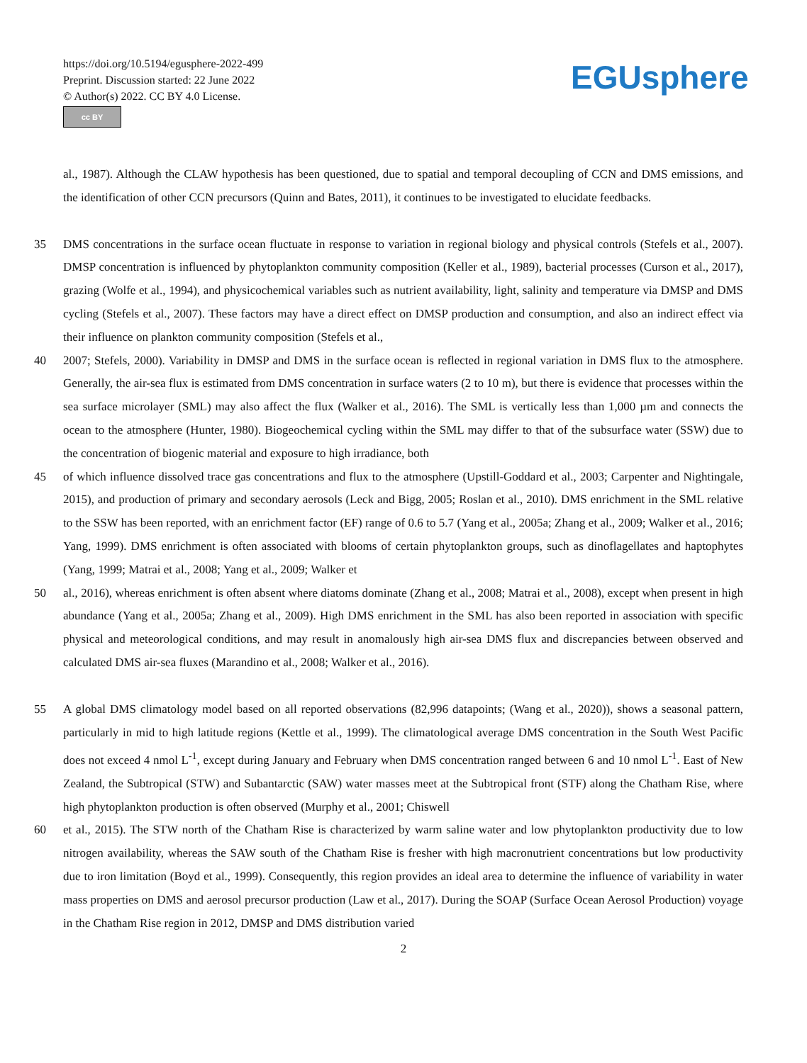https://doi.org/10.5194/egusphere-2022-499
Preprint. Discussion started: 22 June 2022
© Author(s) 2022. CC BY 4.0 License.
cc BY
EGUsphere
al., 1987). Although the CLAW hypothesis has been questioned, due to spatial and temporal decoupling of CCN and DMS emissions, and the identification of other CCN precursors (Quinn and Bates, 2011), it continues to be investigated to elucidate feedbacks.
35 DMS concentrations in the surface ocean fluctuate in response to variation in regional biology and physical controls (Stefels et al., 2007). DMSP concentration is influenced by phytoplankton community composition (Keller et al., 1989), bacterial processes (Curson et al., 2017), grazing (Wolfe et al., 1994), and physicochemical variables such as nutrient availability, light, salinity and temperature via DMSP and DMS cycling (Stefels et al., 2007). These factors may have a direct effect on DMSP production and consumption, and also an indirect effect via their influence on plankton community composition (Stefels et al.,
40 2007; Stefels, 2000). Variability in DMSP and DMS in the surface ocean is reflected in regional variation in DMS flux to the atmosphere. Generally, the air-sea flux is estimated from DMS concentration in surface waters (2 to 10 m), but there is evidence that processes within the sea surface microlayer (SML) may also affect the flux (Walker et al., 2016). The SML is vertically less than 1,000 µm and connects the ocean to the atmosphere (Hunter, 1980). Biogeochemical cycling within the SML may differ to that of the subsurface water (SSW) due to the concentration of biogenic material and exposure to high irradiance, both
45 of which influence dissolved trace gas concentrations and flux to the atmosphere (Upstill-Goddard et al., 2003; Carpenter and Nightingale, 2015), and production of primary and secondary aerosols (Leck and Bigg, 2005; Roslan et al., 2010). DMS enrichment in the SML relative to the SSW has been reported, with an enrichment factor (EF) range of 0.6 to 5.7 (Yang et al., 2005a; Zhang et al., 2009; Walker et al., 2016; Yang, 1999). DMS enrichment is often associated with blooms of certain phytoplankton groups, such as dinoflagellates and haptophytes (Yang, 1999; Matrai et al., 2008; Yang et al., 2009; Walker et
50 al., 2016), whereas enrichment is often absent where diatoms dominate (Zhang et al., 2008; Matrai et al., 2008), except when present in high abundance (Yang et al., 2005a; Zhang et al., 2009). High DMS enrichment in the SML has also been reported in association with specific physical and meteorological conditions, and may result in anomalously high air-sea DMS flux and discrepancies between observed and calculated DMS air-sea fluxes (Marandino et al., 2008; Walker et al., 2016).
55 A global DMS climatology model based on all reported observations (82,996 datapoints; (Wang et al., 2020)), shows a seasonal pattern, particularly in mid to high latitude regions (Kettle et al., 1999). The climatological average DMS concentration in the South West Pacific does not exceed 4 nmol L<sup>-1</sup>, except during January and February when DMS concentration ranged between 6 and 10 nmol L<sup>-1</sup>. East of New Zealand, the Subtropical (STW) and Subantarctic (SAW) water masses meet at the Subtropical front (STF) along the Chatham Rise, where high phytoplankton production is often observed (Murphy et al., 2001; Chiswell
60 et al., 2015). The STW north of the Chatham Rise is characterized by warm saline water and low phytoplankton productivity due to low nitrogen availability, whereas the SAW south of the Chatham Rise is fresher with high macronutrient concentrations but low productivity due to iron limitation (Boyd et al., 1999). Consequently, this region provides an ideal area to determine the influence of variability in water mass properties on DMS and aerosol precursor production (Law et al., 2017). During the SOAP (Surface Ocean Aerosol Production) voyage in the Chatham Rise region in 2012, DMSP and DMS distribution varied
2